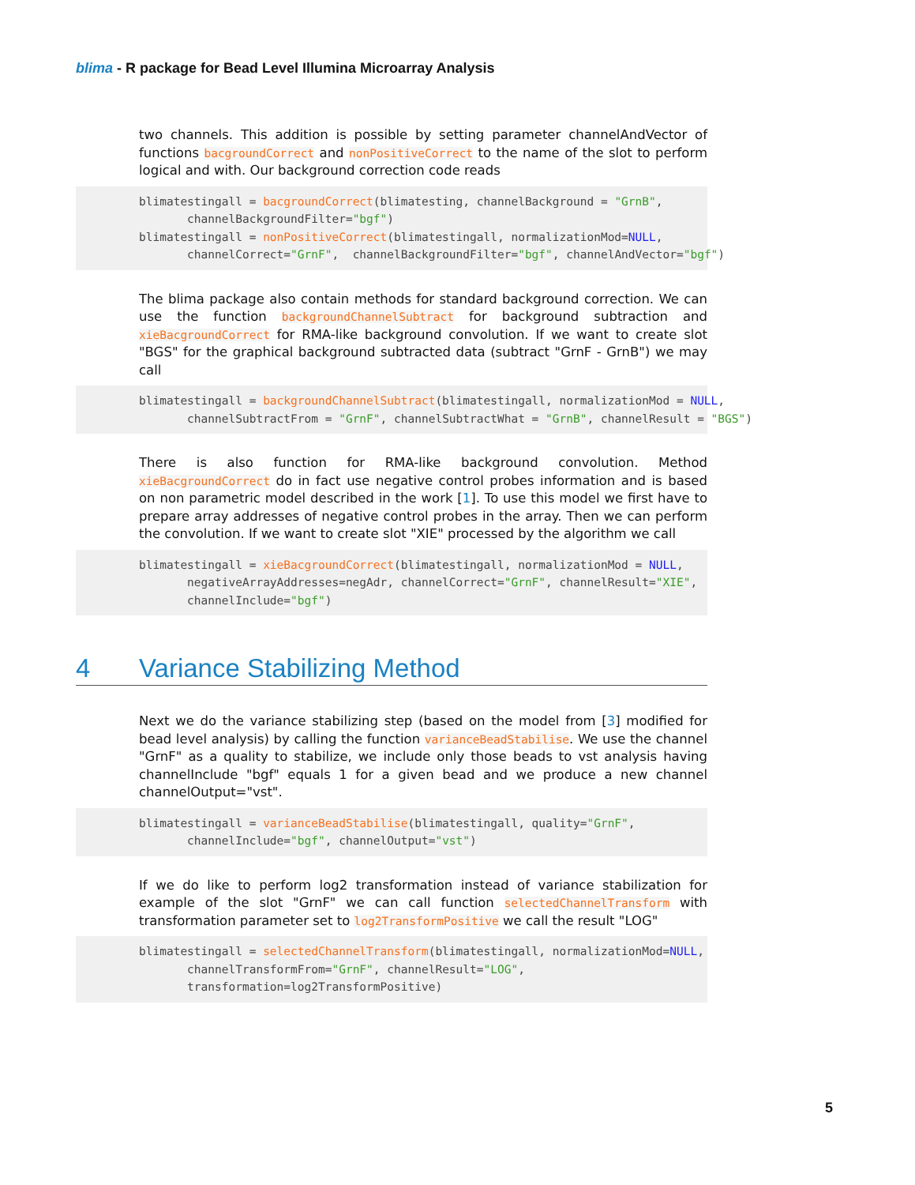blima - R package for Bead Level Illumina Microarray Analysis
two channels. This addition is possible by setting parameter channelAndVector of functions bacgroundCorrect and nonPositiveCorrect to the name of the slot to perform logical and with. Our background correction code reads
blimatestingall = bacgroundCorrect(blimatesting, channelBackground = "GrnB",
       channelBackgroundFilter="bgf")
blimatestingall = nonPositiveCorrect(blimatestingall, normalizationMod=NULL,
       channelCorrect="GrnF",  channelBackgroundFilter="bgf", channelAndVector="bgf")
The blima package also contain methods for standard background correction. We can use the function backgroundChannelSubtract for background subtraction and xieBacgroundCorrect for RMA-like background convolution. If we want to create slot "BGS" for the graphical background subtracted data (subtract "GrnF - GrnB") we may call
blimatestingall = backgroundChannelSubtract(blimatestingall, normalizationMod = NULL,
       channelSubtractFrom = "GrnF", channelSubtractWhat = "GrnB", channelResult = "BGS")
There is also function for RMA-like background convolution. Method xieBacgroundCorrect do in fact use negative control probes information and is based on non parametric model described in the work [1]. To use this model we first have to prepare array addresses of negative control probes in the array. Then we can perform the convolution. If we want to create slot "XIE" processed by the algorithm we call
blimatestingall = xieBacgroundCorrect(blimatestingall, normalizationMod = NULL,
       negativeArrayAddresses=negAdr, channelCorrect="GrnF", channelResult="XIE",
       channelInclude="bgf")
4 Variance Stabilizing Method
Next we do the variance stabilizing step (based on the model from [3] modified for bead level analysis) by calling the function varianceBeadStabilise. We use the channel "GrnF" as a quality to stabilize, we include only those beads to vst analysis having channelInclude "bgf" equals 1 for a given bead and we produce a new channel channelOutput="vst".
blimatestingall = varianceBeadStabilise(blimatestingall, quality="GrnF",
       channelInclude="bgf", channelOutput="vst")
If we do like to perform log2 transformation instead of variance stabilization for example of the slot "GrnF" we can call function selectedChannelTransform with transformation parameter set to log2TransformPositive we call the result "LOG"
blimatestingall = selectedChannelTransform(blimatestingall, normalizationMod=NULL,
       channelTransformFrom="GrnF", channelResult="LOG",
       transformation=log2TransformPositive)
5